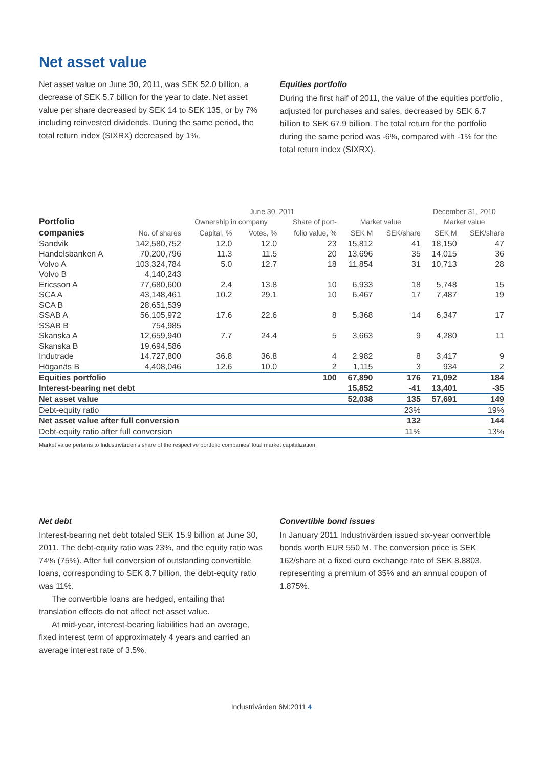Net asset value
Net asset value on June 30, 2011, was SEK 52.0 billion, a decrease of SEK 5.7 billion for the year to date. Net asset value per share decreased by SEK 14 to SEK 135, or by 7% including reinvested dividends. During the same period, the total return index (SIXRX) decreased by 1%.
Equities portfolio
During the first half of 2011, the value of the equities portfolio, adjusted for purchases and sales, decreased by SEK 6.7 billion to SEK 67.9 billion. The total return for the portfolio during the same period was -6%, compared with -1% for the total return index (SIXRX).
| | June 30, 2011 | | | | | | December 31, 2010 | |
| --- | --- | --- | --- | --- | --- | --- | --- | --- |
| Portfolio | | Ownership in company | | Share of port- | Market value | | Market value | |
| companies | No. of shares | Capital, % | Votes, % | folio value, % | SEK M | SEK/share | SEK M | SEK/share |
| Sandvik | 142,580,752 | 12.0 | 12.0 | 23 | 15,812 | 41 | 18,150 | 47 |
| Handelsbanken A | 70,200,796 | 11.3 | 11.5 | 20 | 13,696 | 35 | 14,015 | 36 |
| Volvo A | 103,324,784 | 5.0 | 12.7 | 18 | 11,854 | 31 | 10,713 | 28 |
| Volvo B | 4,140,243 | | | | | | | |
| Ericsson A | 77,680,600 | 2.4 | 13.8 | 10 | 6,933 | 18 | 5,748 | 15 |
| SCA A | 43,148,461 | 10.2 | 29.1 | 10 | 6,467 | 17 | 7,487 | 19 |
| SCA B | 28,651,539 | | | | | | | |
| SSAB A | 56,105,972 | 17.6 | 22.6 | 8 | 5,368 | 14 | 6,347 | 17 |
| SSAB B | 754,985 | | | | | | | |
| Skanska A | 12,659,940 | 7.7 | 24.4 | 5 | 3,663 | 9 | 4,280 | 11 |
| Skanska B | 19,694,586 | | | | | | | |
| Indutrade | 14,727,800 | 36.8 | 36.8 | 4 | 2,982 | 8 | 3,417 | 9 |
| Höganäs B | 4,408,046 | 12.6 | 10.0 | 2 | 1,115 | 3 | 934 | 2 |
| Equities portfolio | | | | 100 | 67,890 | 176 | 71,092 | 184 |
| Interest-bearing net debt | | | | | 15,852 | -41 | 13,401 | -35 |
| Net asset value | | | | | 52,038 | 135 | 57,691 | 149 |
| Debt-equity ratio | | | | | | 23% | | 19% |
| Net asset value after full conversion | | | | | | 132 | | 144 |
| Debt-equity ratio after full conversion | | | | | | 11% | | 13% |
Market value pertains to Industrivärden’s share of the respective portfolio companies’ total market capitalization.
Net debt
Interest-bearing net debt totaled SEK 15.9 billion at June 30, 2011. The debt-equity ratio was 23%, and the equity ratio was 74% (75%). After full conversion of outstanding convertible loans, corresponding to SEK 8.7 billion, the debt-equity ratio was 11%.
The convertible loans are hedged, entailing that translation effects do not affect net asset value.
At mid-year, interest-bearing liabilities had an average, fixed interest term of approximately 4 years and carried an average interest rate of 3.5%.
Convertible bond issues
In January 2011 Industrivärden issued six-year convertible bonds worth EUR 550 M. The conversion price is SEK 162/share at a fixed euro exchange rate of SEK 8.8803, representing a premium of 35% and an annual coupon of 1.875%.
Industrivärden 6M:2011 4